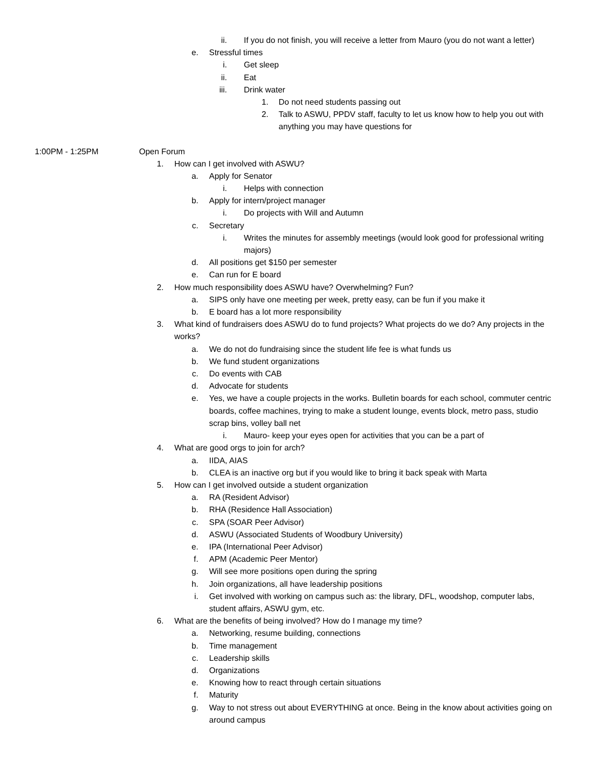ii. If you do not finish, you will receive a letter from Mauro (you do not want a letter)
e. Stressful times
i. Get sleep
ii. Eat
iii. Drink water
1. Do not need students passing out
2. Talk to ASWU, PPDV staff, faculty to let us know how to help you out with anything you may have questions for
1:00PM - 1:25PM Open Forum
1. How can I get involved with ASWU?
a. Apply for Senator
i. Helps with connection
b. Apply for intern/project manager
i. Do projects with Will and Autumn
c. Secretary
i. Writes the minutes for assembly meetings (would look good for professional writing majors)
d. All positions get $150 per semester
e. Can run for E board
2. How much responsibility does ASWU have? Overwhelming? Fun?
a. SIPS only have one meeting per week, pretty easy, can be fun if you make it
b. E board has a lot more responsibility
3. What kind of fundraisers does ASWU do to fund projects? What projects do we do? Any projects in the works?
a. We do not do fundraising since the student life fee is what funds us
b. We fund student organizations
c. Do events with CAB
d. Advocate for students
e. Yes, we have a couple projects in the works. Bulletin boards for each school, commuter centric boards, coffee machines, trying to make a student lounge, events block, metro pass, studio scrap bins, volley ball net
i. Mauro- keep your eyes open for activities that you can be a part of
4. What are good orgs to join for arch?
a. IIDA, AIAS
b. CLEA is an inactive org but if you would like to bring it back speak with Marta
5. How can I get involved outside a student organization
a. RA (Resident Advisor)
b. RHA (Residence Hall Association)
c. SPA (SOAR Peer Advisor)
d. ASWU (Associated Students of Woodbury University)
e. IPA (International Peer Advisor)
f. APM (Academic Peer Mentor)
g. Will see more positions open during the spring
h. Join organizations, all have leadership positions
i. Get involved with working on campus such as: the library, DFL, woodshop, computer labs, student affairs, ASWU gym, etc.
6. What are the benefits of being involved? How do I manage my time?
a. Networking, resume building, connections
b. Time management
c. Leadership skills
d. Organizations
e. Knowing how to react through certain situations
f. Maturity
g. Way to not stress out about EVERYTHING at once. Being in the know about activities going on around campus